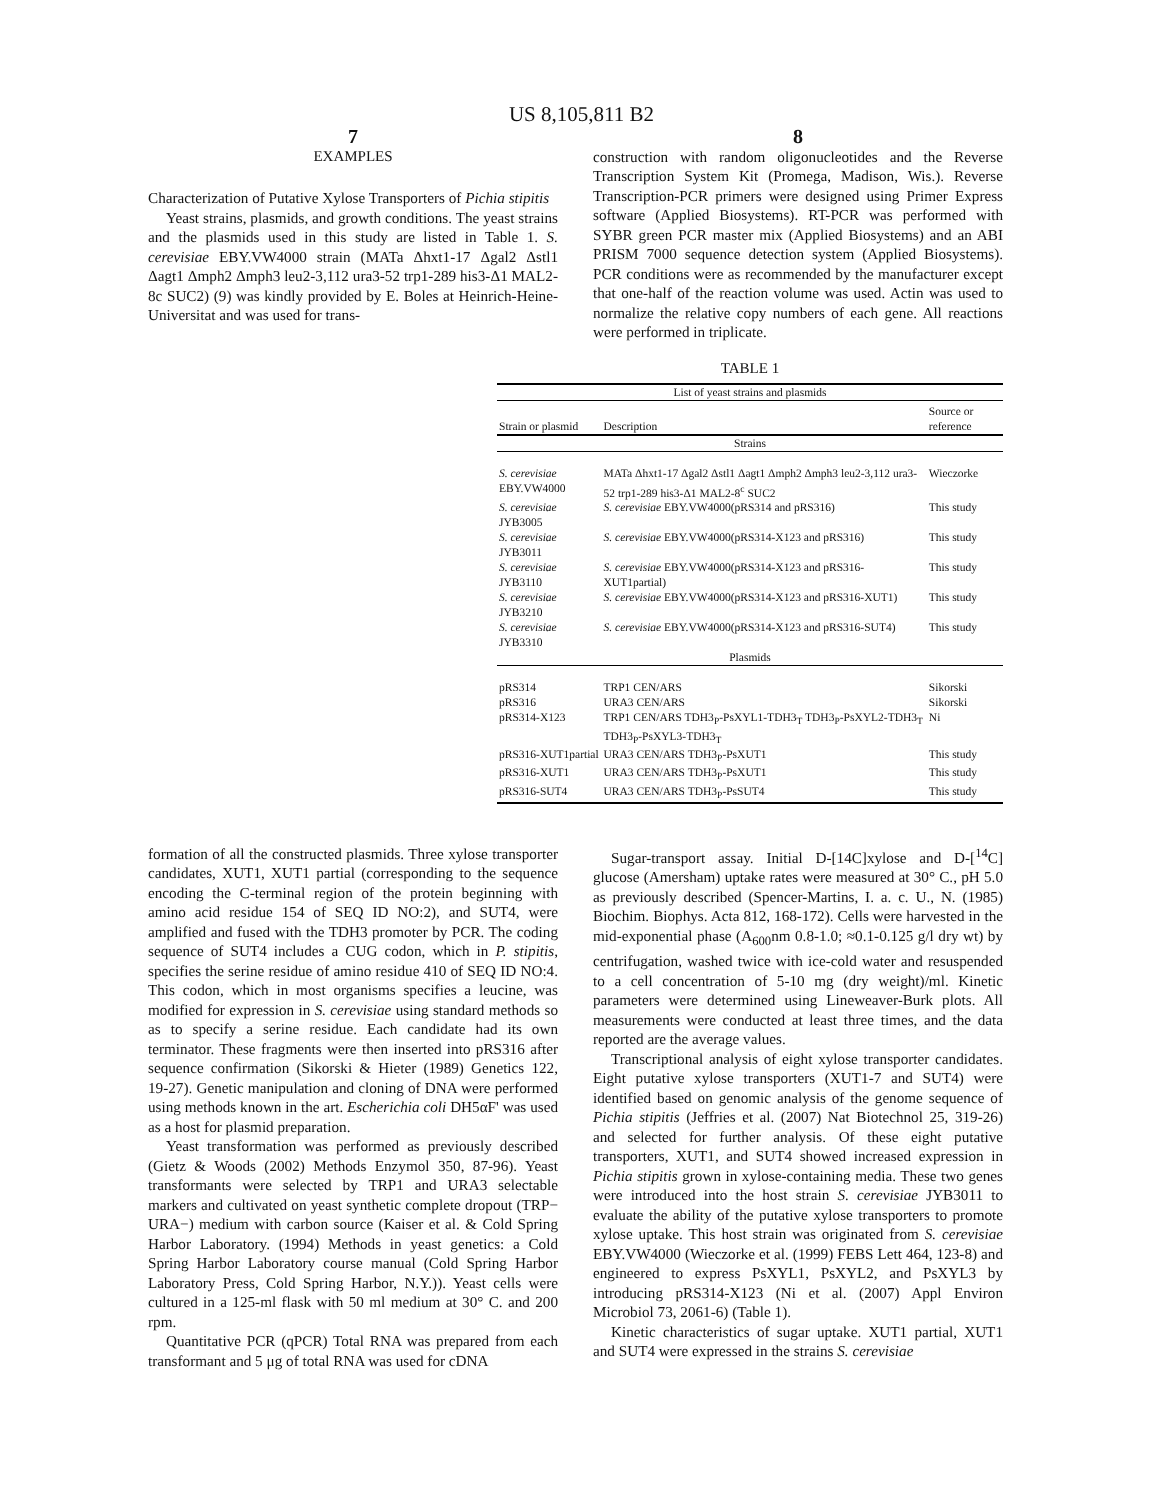US 8,105,811 B2
7
EXAMPLES
Characterization of Putative Xylose Transporters of Pichia stipitis
Yeast strains, plasmids, and growth conditions. The yeast strains and the plasmids used in this study are listed in Table 1. S. cerevisiae EBY.VW4000 strain (MATa Δhxt1-17 Δgal2 Δstl1 Δagt1 Δmph2 Δmph3 leu2-3,112 ura3-52 trp1-289 his3-Δ1 MAL2-8c SUC2) (9) was kindly provided by E. Boles at Heinrich-Heine-Universitat and was used for trans-
8
construction with random oligonucleotides and the Reverse Transcription System Kit (Promega, Madison, Wis.). Reverse Transcription-PCR primers were designed using Primer Express software (Applied Biosystems). RT-PCR was performed with SYBR green PCR master mix (Applied Biosystems) and an ABI PRISM 7000 sequence detection system (Applied Biosystems). PCR conditions were as recommended by the manufacturer except that one-half of the reaction volume was used. Actin was used to normalize the relative copy numbers of each gene. All reactions were performed in triplicate.
TABLE 1
| List of yeast strains and plasmids | | |
| Strain or plasmid | Description | Source or reference |
| Strains | | |
| S. cerevisiae EBY.VW4000 | MATa Δhxt1-17 Δgal2 Δstl1 Δagt1 Δmph2 Δmph3 leu2-3,112 ura3-52 trp1-289 his3-Δ1 MAL2-8<sup>c</sup> SUC2 | Wieczorke |
| S. cerevisiae JYB3005 | S. cerevisiae EBY.VW4000(pRS314 and pRS316) | This study |
| S. cerevisiae JYB3011 | S. cerevisiae EBY.VW4000(pRS314-X123 and pRS316) | This study |
| S. cerevisiae JYB3110 | S. cerevisiae EBY.VW4000(pRS314-X123 and pRS316-XUT1partial) | This study |
| S. cerevisiae JYB3210 | S. cerevisiae EBY.VW4000(pRS314-X123 and pRS316-XUT1) | This study |
| S. cerevisiae JYB3310 | S. cerevisiae EBY.VW4000(pRS314-X123 and pRS316-SUT4) | This study |
| Plasmids | | |
| pRS314 | TRP1 CEN/ARS | Sikorski |
| pRS316 | URA3 CEN/ARS | Sikorski |
| pRS314-X123 | TRP1 CEN/ARS TDH3<sub>P</sub>-PsXYL1-TDH3<sub>T</sub> TDH3<sub>P</sub>-PsXYL2-TDH3<sub>T</sub> TDH3<sub>P</sub>-PsXYL3-TDH3<sub>T</sub> | Ni |
| pRS316-XUT1partial | URA3 CEN/ARS TDH3<sub>P</sub>-PsXUT1 | This study |
| pRS316-XUT1 | URA3 CEN/ARS TDH3<sub>P</sub>-PsXUT1 | This study |
| pRS316-SUT4 | URA3 CEN/ARS TDH3<sub>P</sub>-PsSUT4 | This study |
formation of all the constructed plasmids. Three xylose transporter candidates, XUT1, XUT1 partial (corresponding to the sequence encoding the C-terminal region of the protein beginning with amino acid residue 154 of SEQ ID NO:2), and SUT4, were amplified and fused with the TDH3 promoter by PCR. The coding sequence of SUT4 includes a CUG codon, which in P. stipitis, specifies the serine residue of amino residue 410 of SEQ ID NO:4. This codon, which in most organisms specifies a leucine, was modified for expression in S. cerevisiae using standard methods so as to specify a serine residue. Each candidate had its own terminator. These fragments were then inserted into pRS316 after sequence confirmation (Sikorski & Hieter (1989) Genetics 122, 19-27). Genetic manipulation and cloning of DNA were performed using methods known in the art. Escherichia coli DH5αF' was used as a host for plasmid preparation.
Yeast transformation was performed as previously described (Gietz & Woods (2002) Methods Enzymol 350, 87-96). Yeast transformants were selected by TRP1 and URA3 selectable markers and cultivated on yeast synthetic complete dropout (TRP− URA−) medium with carbon source (Kaiser et al. & Cold Spring Harbor Laboratory. (1994) Methods in yeast genetics: a Cold Spring Harbor Laboratory course manual (Cold Spring Harbor Laboratory Press, Cold Spring Harbor, N.Y.)). Yeast cells were cultured in a 125-ml flask with 50 ml medium at 30° C. and 200 rpm.
Quantitative PCR (qPCR) Total RNA was prepared from each transformant and 5 μg of total RNA was used for cDNA
Sugar-transport assay. Initial D-[14C]xylose and D-[<sup>14</sup>C] glucose (Amersham) uptake rates were measured at 30° C., pH 5.0 as previously described (Spencer-Martins, I. a. c. U., N. (1985) Biochim. Biophys. Acta 812, 168-172). Cells were harvested in the mid-exponential phase (A<sub>600</sub>nm 0.8-1.0; ≈0.1-0.125 g/l dry wt) by centrifugation, washed twice with ice-cold water and resuspended to a cell concentration of 5-10 mg (dry weight)/ml. Kinetic parameters were determined using Lineweaver-Burk plots. All measurements were conducted at least three times, and the data reported are the average values.
Transcriptional analysis of eight xylose transporter candidates. Eight putative xylose transporters (XUT1-7 and SUT4) were identified based on genomic analysis of the genome sequence of Pichia stipitis (Jeffries et al. (2007) Nat Biotechnol 25, 319-26) and selected for further analysis. Of these eight putative transporters, XUT1, and SUT4 showed increased expression in Pichia stipitis grown in xylose-containing media. These two genes were introduced into the host strain S. cerevisiae JYB3011 to evaluate the ability of the putative xylose transporters to promote xylose uptake. This host strain was originated from S. cerevisiae EBY.VW4000 (Wieczorke et al. (1999) FEBS Lett 464, 123-8) and engineered to express PsXYL1, PsXYL2, and PsXYL3 by introducing pRS314-X123 (Ni et al. (2007) Appl Environ Microbiol 73, 2061-6) (Table 1).
Kinetic characteristics of sugar uptake. XUT1 partial, XUT1 and SUT4 were expressed in the strains S. cerevisiae